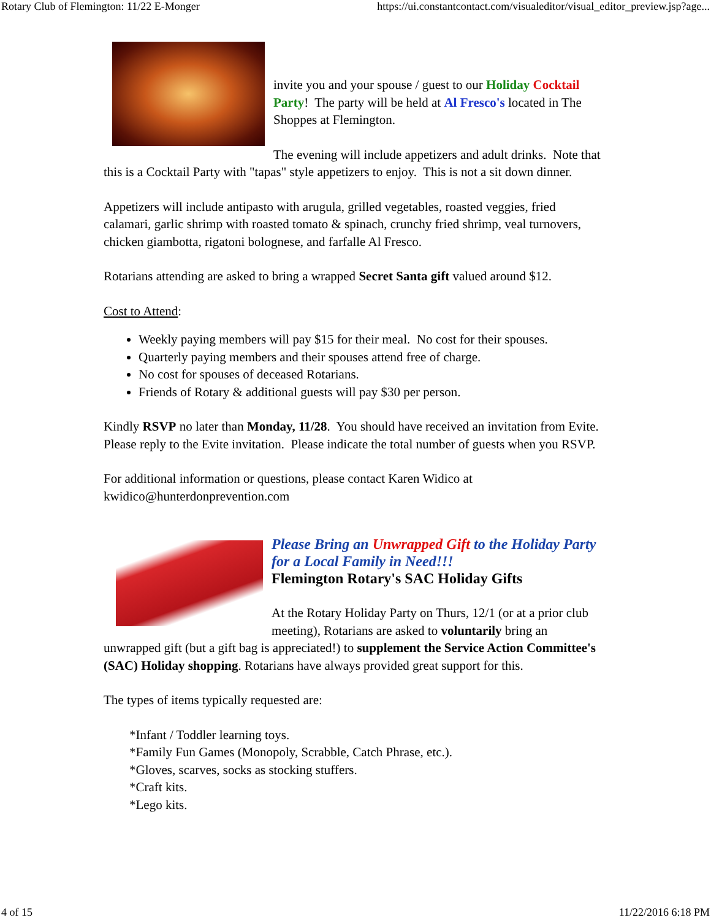Rotary Club of Flemington: 11/22 E-Monger https://ui.constantcontact.com/visualeditor/visual_editor_preview.jsp?age...
invite you and your spouse / guest to our Holiday Cocktail Party! The party will be held at Al Fresco's located in The Shoppes at Flemington.
The evening will include appetizers and adult drinks. Note that this is a Cocktail Party with "tapas" style appetizers to enjoy. This is not a sit down dinner.
Appetizers will include antipasto with arugula, grilled vegetables, roasted veggies, fried calamari, garlic shrimp with roasted tomato & spinach, crunchy fried shrimp, veal turnovers, chicken giambotta, rigatoni bolognese, and farfalle Al Fresco.
Rotarians attending are asked to bring a wrapped Secret Santa gift valued around $12.
Cost to Attend:
Weekly paying members will pay $15 for their meal. No cost for their spouses.
Quarterly paying members and their spouses attend free of charge.
No cost for spouses of deceased Rotarians.
Friends of Rotary & additional guests will pay $30 per person.
Kindly RSVP no later than Monday, 11/28. You should have received an invitation from Evite. Please reply to the Evite invitation. Please indicate the total number of guests when you RSVP.
For additional information or questions, please contact Karen Widico at kwidico@hunterdonprevention.com
Please Bring an Unwrapped Gift to the Holiday Party for a Local Family in Need!!!
Flemington Rotary's SAC Holiday Gifts
At the Rotary Holiday Party on Thurs, 12/1 (or at a prior club meeting), Rotarians are asked to voluntarily bring an unwrapped gift (but a gift bag is appreciated!) to supplement the Service Action Committee's (SAC) Holiday shopping. Rotarians have always provided great support for this.
The types of items typically requested are:
*Infant / Toddler learning toys.
*Family Fun Games (Monopoly, Scrabble, Catch Phrase, etc.).
*Gloves, scarves, socks as stocking stuffers.
*Craft kits.
*Lego kits.
4 of 15 11/22/2016 6:18 PM